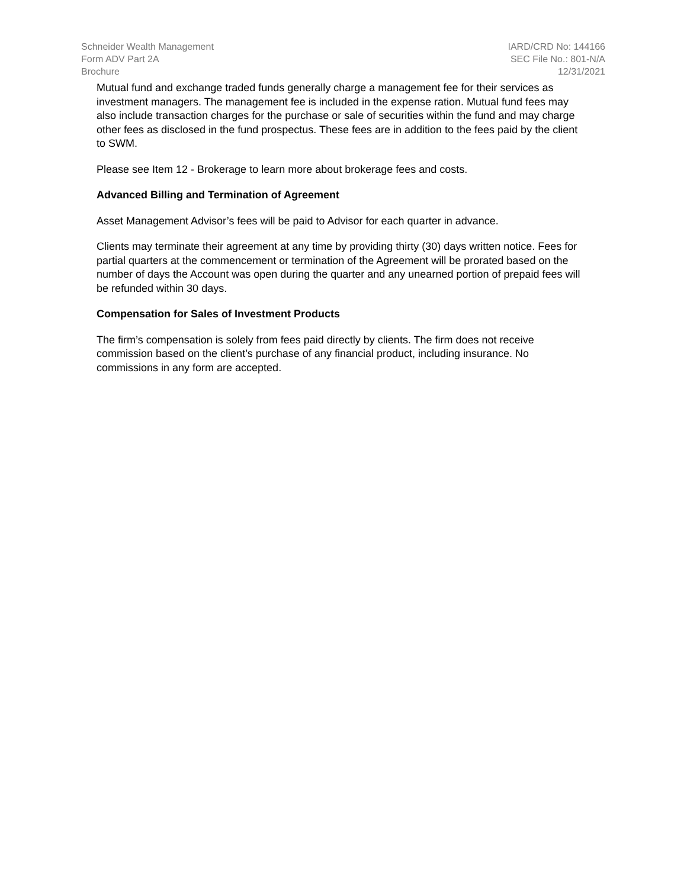Schneider Wealth Management
Form ADV Part 2A
Brochure
IARD/CRD No: 144166
SEC File No.: 801-N/A
12/31/2021
Mutual fund and exchange traded funds generally charge a management fee for their services as investment managers. The management fee is included in the expense ration. Mutual fund fees may also include transaction charges for the purchase or sale of securities within the fund and may charge other fees as disclosed in the fund prospectus. These fees are in addition to the fees paid by the client to SWM.
Please see Item 12 - Brokerage to learn more about brokerage fees and costs.
Advanced Billing and Termination of Agreement
Asset Management Advisor’s fees will be paid to Advisor for each quarter in advance.
Clients may terminate their agreement at any time by providing thirty (30) days written notice. Fees for partial quarters at the commencement or termination of the Agreement will be prorated based on the number of days the Account was open during the quarter and any unearned portion of prepaid fees will be refunded within 30 days.
Compensation for Sales of Investment Products
The firm’s compensation is solely from fees paid directly by clients. The firm does not receive commission based on the client’s purchase of any financial product, including insurance. No commissions in any form are accepted.